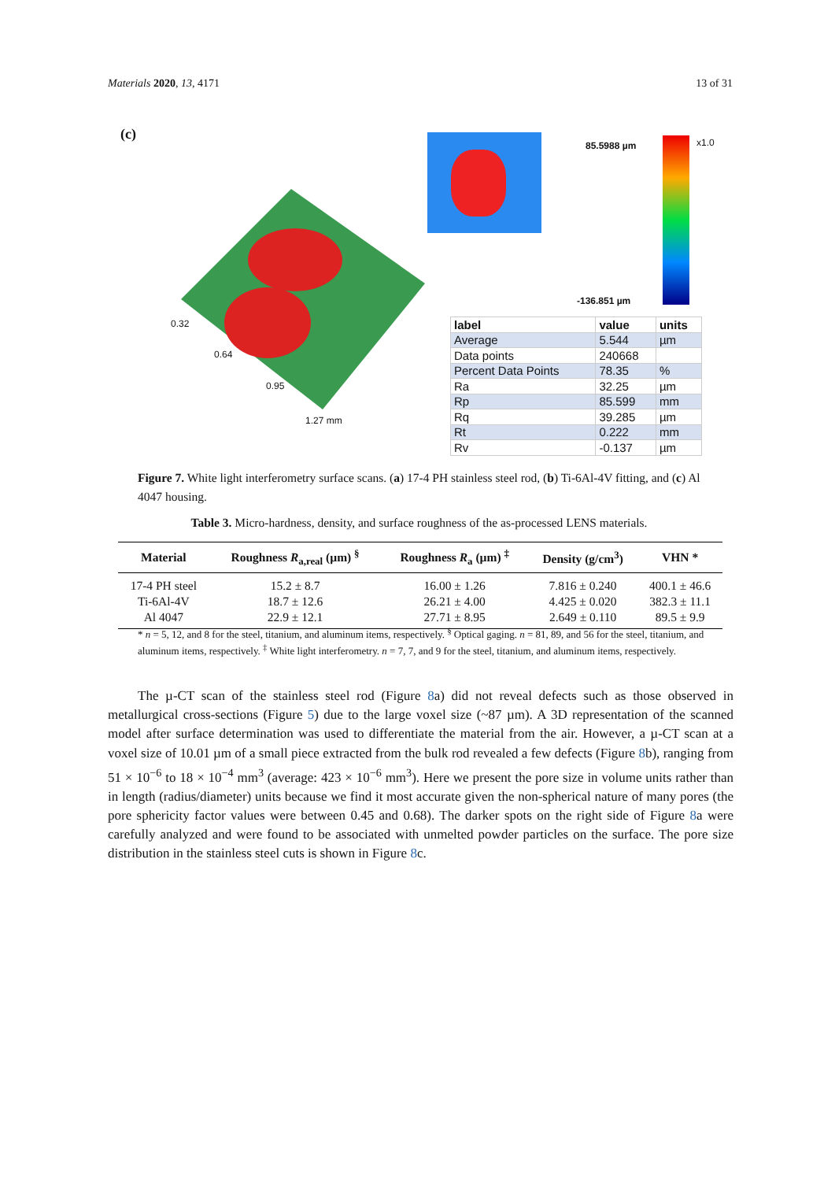Materials 2020, 13, 4171 13 of 31
(c)
0.32
0.64
0.95
1.27 mm
85.5988 µm
-136.851 µm
x1.0
| label | value | units |
| Average | 5.544 | µm |
| Data points | 240668 | |
| Percent Data Points | 78.35 | % |
| Ra | 32.25 | µm |
| Rp | 85.599 | mm |
| Rq | 39.285 | µm |
| Rt | 0.222 | mm |
| Rv | -0.137 | µm |
Figure 7. White light interferometry surface scans. (a) 17-4 PH stainless steel rod, (b) Ti-6Al-4V fitting, and (c) Al 4047 housing.
Table 3. Micro-hardness, density, and surface roughness of the as-processed LENS materials.
| Material | Roughness R<sub>a,real</sub> (µm) <sup>§</sup> | Roughness R<sub>a</sub> (µm) <sup>‡</sup> | Density (g/cm<sup>3</sup>) | VHN * |
| --- | --- | --- | --- | --- |
| 17-4 PH steel | 15.2 ± 8.7 | 16.00 ± 1.26 | 7.816 ± 0.240 | 400.1 ± 46.6 |
| Ti-6Al-4V | 18.7 ± 12.6 | 26.21 ± 4.00 | 4.425 ± 0.020 | 382.3 ± 11.1 |
| Al 4047 | 22.9 ± 12.1 | 27.71 ± 8.95 | 2.649 ± 0.110 | 89.5 ± 9.9 |
* n = 5, 12, and 8 for the steel, titanium, and aluminum items, respectively. <sup>§</sup> Optical gaging. n = 81, 89, and 56 for the steel, titanium, and aluminum items, respectively. <sup>‡</sup> White light interferometry. n = 7, 7, and 9 for the steel, titanium, and aluminum items, respectively.
The µ-CT scan of the stainless steel rod (Figure 8a) did not reveal defects such as those observed in metallurgical cross-sections (Figure 5) due to the large voxel size (~87 µm). A 3D representation of the scanned model after surface determination was used to differentiate the material from the air. However, a µ-CT scan at a voxel size of 10.01 µm of a small piece extracted from the bulk rod revealed a few defects (Figure 8b), ranging from 51 × 10<sup>−6</sup> to 18 × 10<sup>−4</sup> mm<sup>3</sup> (average: 423 × 10<sup>−6</sup> mm<sup>3</sup>). Here we present the pore size in volume units rather than in length (radius/diameter) units because we find it most accurate given the non-spherical nature of many pores (the pore sphericity factor values were between 0.45 and 0.68). The darker spots on the right side of Figure 8a were carefully analyzed and were found to be associated with unmelted powder particles on the surface. The pore size distribution in the stainless steel cuts is shown in Figure 8c.